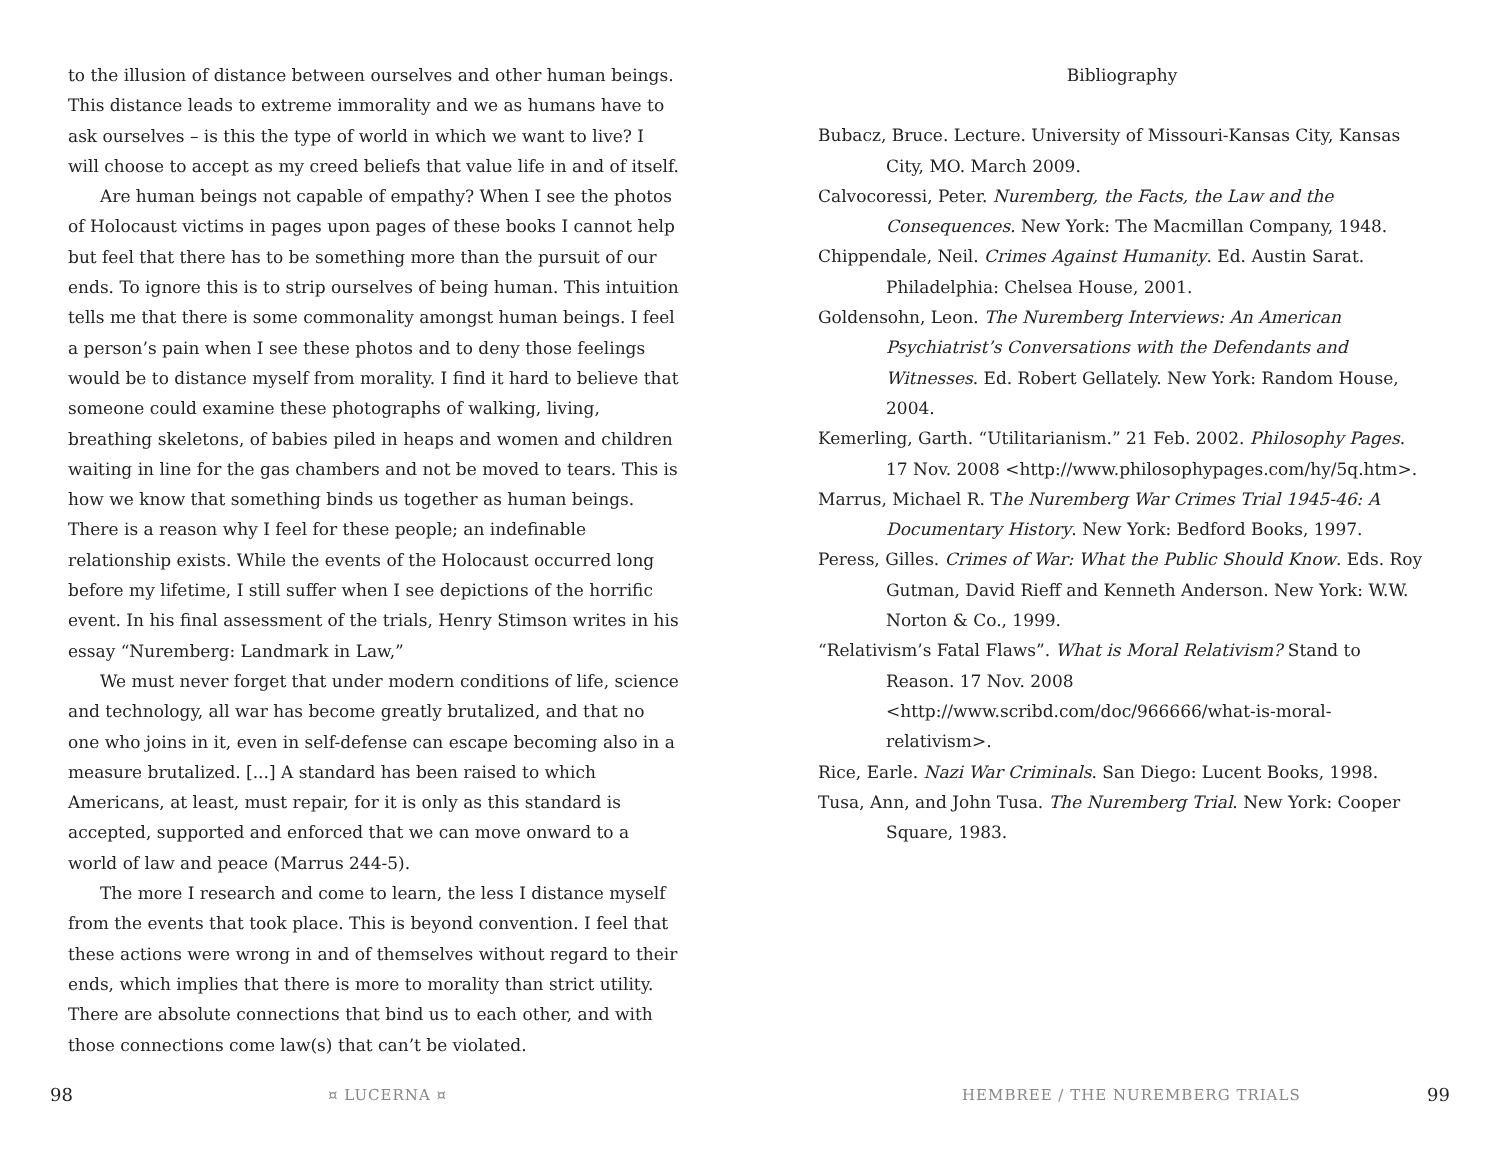to the illusion of distance between ourselves and other human beings. This distance leads to extreme immorality and we as humans have to ask ourselves – is this the type of world in which we want to live? I will choose to accept as my creed beliefs that value life in and of itself.
Are human beings not capable of empathy? When I see the photos of Holocaust victims in pages upon pages of these books I cannot help but feel that there has to be something more than the pursuit of our ends. To ignore this is to strip ourselves of being human. This intuition tells me that there is some commonality amongst human beings. I feel a person’s pain when I see these photos and to deny those feelings would be to distance myself from morality. I find it hard to believe that someone could examine these photographs of walking, living, breathing skeletons, of babies piled in heaps and women and children waiting in line for the gas chambers and not be moved to tears. This is how we know that something binds us together as human beings. There is a reason why I feel for these people; an indefinable relationship exists. While the events of the Holocaust occurred long before my lifetime, I still suffer when I see depictions of the horrific event. In his final assessment of the trials, Henry Stimson writes in his essay “Nuremberg: Landmark in Law,”
We must never forget that under modern conditions of life, science and technology, all war has become greatly brutalized, and that no one who joins in it, even in self-defense can escape becoming also in a measure brutalized. [...] A standard has been raised to which Americans, at least, must repair, for it is only as this standard is accepted, supported and enforced that we can move onward to a world of law and peace (Marrus 244-5).
The more I research and come to learn, the less I distance myself from the events that took place. This is beyond convention. I feel that these actions were wrong in and of themselves without regard to their ends, which implies that there is more to morality than strict utility. There are absolute connections that bind us to each other, and with those connections come law(s) that can’t be violated.
Bibliography
Bubacz, Bruce. Lecture. University of Missouri-Kansas City, Kansas City, MO. March 2009.
Calvocoressi, Peter. Nuremberg, the Facts, the Law and the Consequences. New York: The Macmillan Company, 1948.
Chippendale, Neil. Crimes Against Humanity. Ed. Austin Sarat. Philadelphia: Chelsea House, 2001.
Goldensohn, Leon. The Nuremberg Interviews: An American Psychiatrist’s Conversations with the Defendants and Witnesses. Ed. Robert Gellately. New York: Random House, 2004.
Kemerling, Garth. “Utilitarianism.” 21 Feb. 2002. Philosophy Pages. 17 Nov. 2008 <http://www.philosophypages.com/hy/5q.htm>.
Marrus, Michael R. The Nuremberg War Crimes Trial 1945-46: A Documentary History. New York: Bedford Books, 1997.
Peress, Gilles. Crimes of War: What the Public Should Know. Eds. Roy Gutman, David Rieff and Kenneth Anderson. New York: W.W. Norton & Co., 1999.
“Relativism’s Fatal Flaws”. What is Moral Relativism? Stand to Reason. 17 Nov. 2008 <http://www.scribd.com/doc/966666/what-is-moral-relativism>.
Rice, Earle. Nazi War Criminals. San Diego: Lucent Books, 1998.
Tusa, Ann, and John Tusa. The Nuremberg Trial. New York: Cooper Square, 1983.
98 ¤ LUCERNA ¤ HEMBREE / THE NUREMBERG TRIALS 99